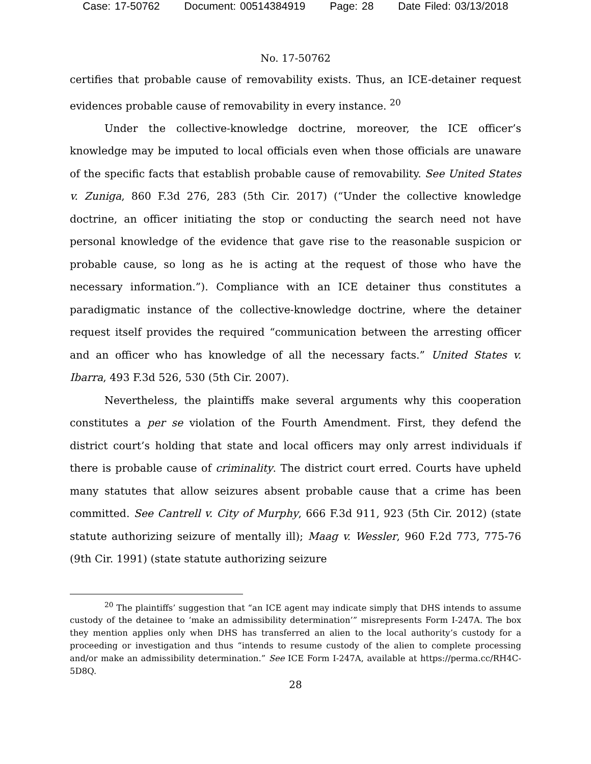Case: 17-50762 Document: 00514384919 Page: 28 Date Filed: 03/13/2018
No. 17-50762
certifies that probable cause of removability exists. Thus, an ICE-detainer request evidences probable cause of removability in every instance. <sup>20</sup>
Under the collective-knowledge doctrine, moreover, the ICE officer’s knowledge may be imputed to local officials even when those officials are unaware of the specific facts that establish probable cause of removability. See United States v. Zuniga, 860 F.3d 276, 283 (5th Cir. 2017) (“Under the collective knowledge doctrine, an officer initiating the stop or conducting the search need not have personal knowledge of the evidence that gave rise to the reasonable suspicion or probable cause, so long as he is acting at the request of those who have the necessary information.”). Compliance with an ICE detainer thus constitutes a paradigmatic instance of the collective-knowledge doctrine, where the detainer request itself provides the required “communication between the arresting officer and an officer who has knowledge of all the necessary facts.” United States v. Ibarra, 493 F.3d 526, 530 (5th Cir. 2007).
Nevertheless, the plaintiffs make several arguments why this cooperation constitutes a per se violation of the Fourth Amendment. First, they defend the district court’s holding that state and local officers may only arrest individuals if there is probable cause of criminality. The district court erred. Courts have upheld many statutes that allow seizures absent probable cause that a crime has been committed. See Cantrell v. City of Murphy, 666 F.3d 911, 923 (5th Cir. 2012) (state statute authorizing seizure of mentally ill); Maag v. Wessler, 960 F.2d 773, 775-76 (9th Cir. 1991) (state statute authorizing seizure
<sup>20</sup> The plaintiffs’ suggestion that “an ICE agent may indicate simply that DHS intends to assume custody of the detainee to ‘make an admissibility determination’” misrepresents Form I-247A. The box they mention applies only when DHS has transferred an alien to the local authority’s custody for a proceeding or investigation and thus “intends to resume custody of the alien to complete processing and/or make an admissibility determination.” See ICE Form I-247A, available at https://perma.cc/RH4C-5D8Q.
28